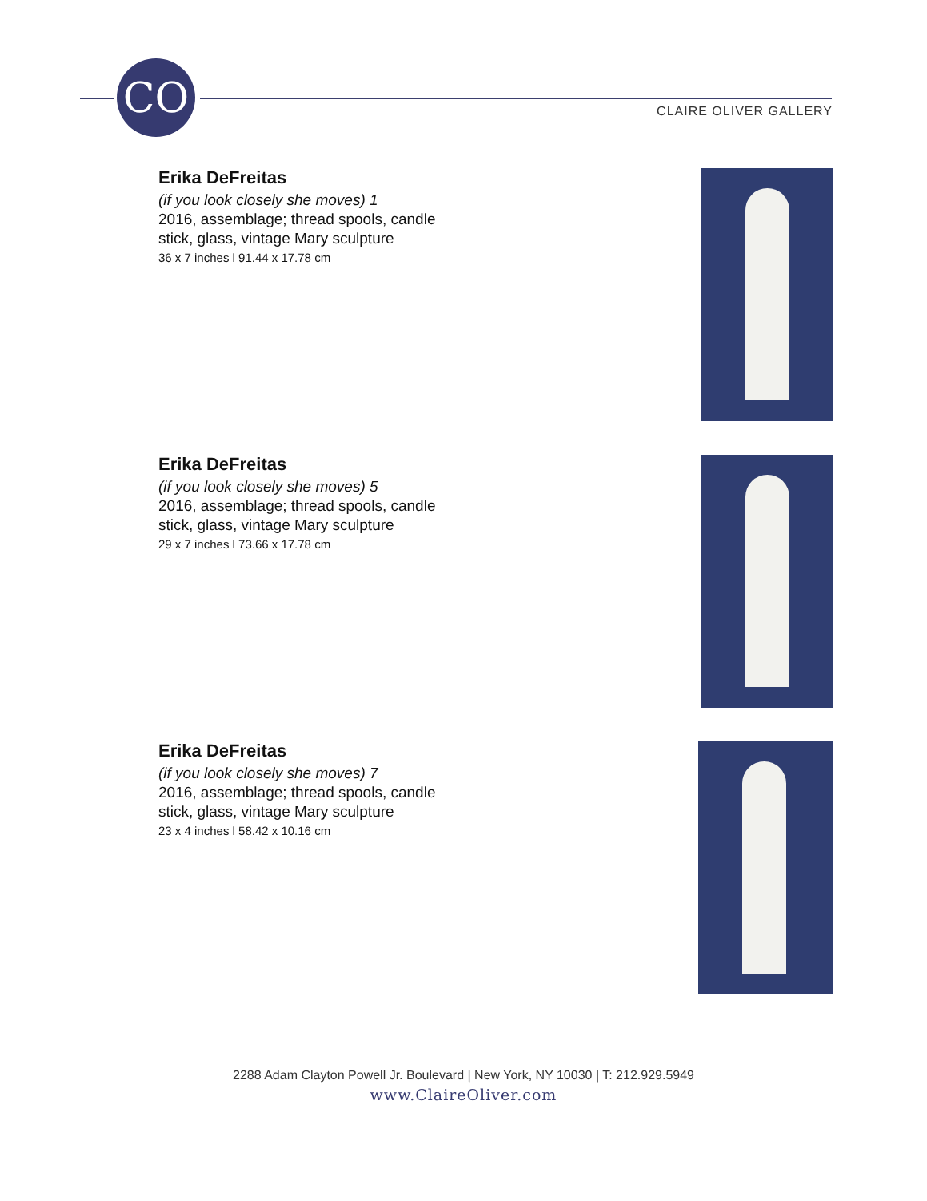CO
CLAIRE OLIVER GALLERY
Erika DeFreitas
(if you look closely she moves) 1
2016, assemblage; thread spools, candle
stick, glass, vintage Mary sculpture
36 x 7 inches l 91.44 x 17.78 cm
Erika DeFreitas
(if you look closely she moves) 5
2016, assemblage; thread spools, candle
stick, glass, vintage Mary sculpture
29 x 7 inches l 73.66 x 17.78 cm
Erika DeFreitas
(if you look closely she moves) 7
2016, assemblage; thread spools, candle
stick, glass, vintage Mary sculpture
23 x 4 inches l 58.42 x 10.16 cm
2288 Adam Clayton Powell Jr. Boulevard | New York, NY 10030 | T: 212.929.5949
www.ClaireOliver.com